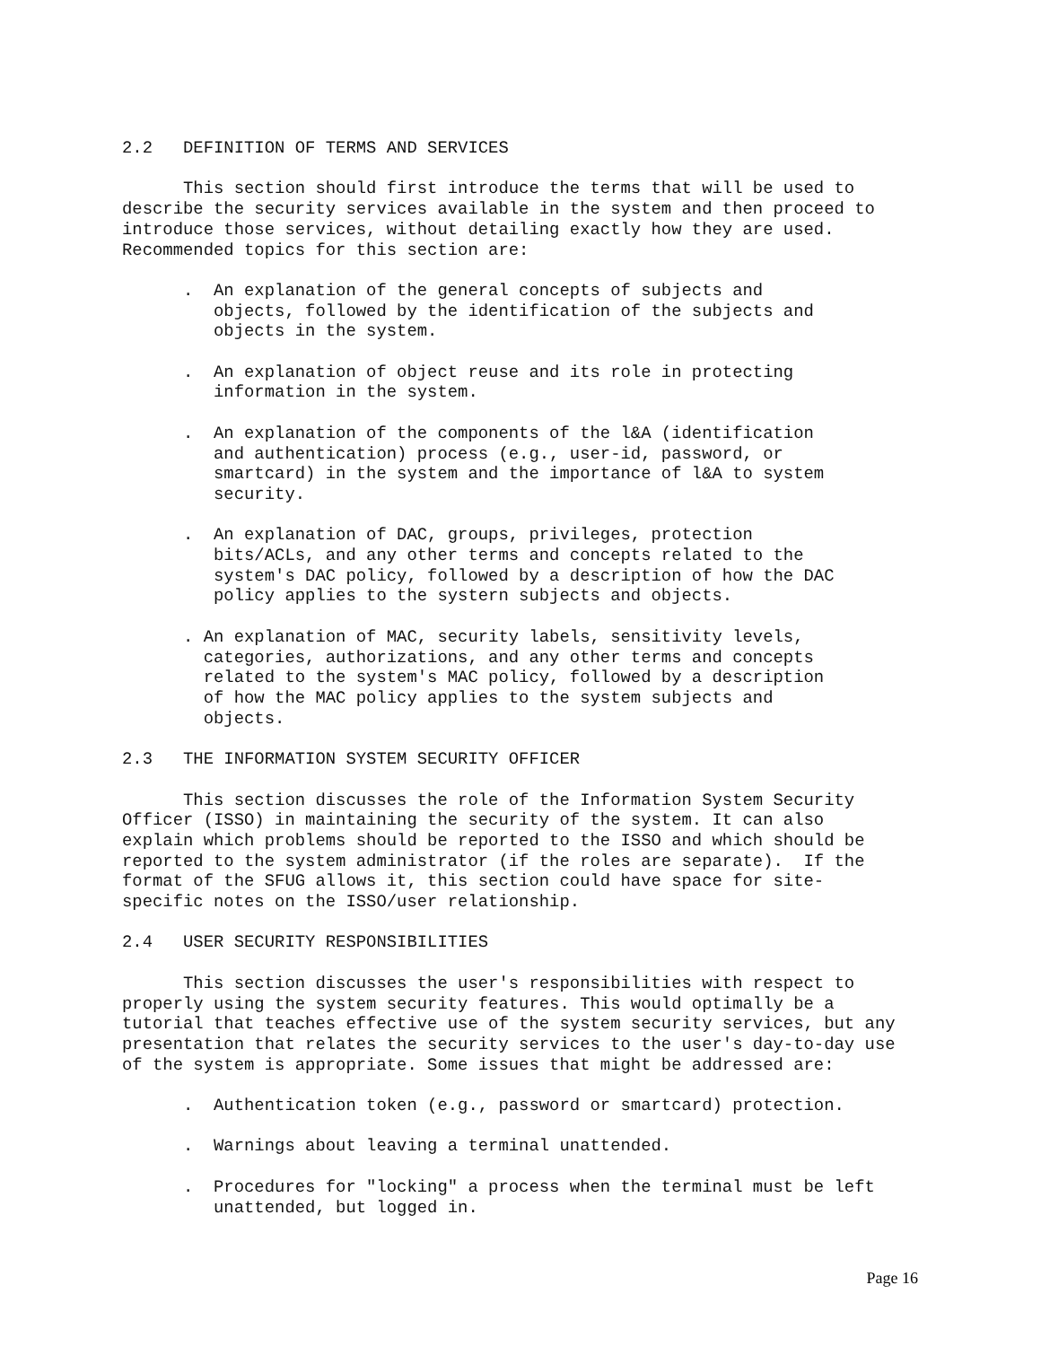2.2   DEFINITION OF TERMS AND SERVICES

      This section should first introduce the terms that will be used to
describe the security services available in the system and then proceed to
introduce those services, without detailing exactly how they are used.
Recommended topics for this section are:

      .  An explanation of the general concepts of subjects and
         objects, followed by the identification of the subjects and
         objects in the system.

      .  An explanation of object reuse and its role in protecting
         information in the system.

      .  An explanation of the components of the l&A (identification
         and authentication) process (e.g., user-id, password, or
         smartcard) in the system and the importance of l&A to system
         security.

      .  An explanation of DAC, groups, privileges, protection
         bits/ACLs, and any other terms and concepts related to the
         system's DAC policy, followed by a description of how the DAC
         policy applies to the systern subjects and objects.

      . An explanation of MAC, security labels, sensitivity levels,
        categories, authorizations, and any other terms and concepts
        related to the system's MAC policy, followed by a description
        of how the MAC policy applies to the system subjects and
        objects.

2.3   THE INFORMATION SYSTEM SECURITY OFFICER

      This section discusses the role of the Information System Security
Officer (ISSO) in maintaining the security of the system. It can also
explain which problems should be reported to the ISSO and which should be
reported to the system administrator (if the roles are separate).  If the
format of the SFUG allows it, this section could have space for site-
specific notes on the ISSO/user relationship.

2.4   USER SECURITY RESPONSIBILITIES

      This section discusses the user's responsibilities with respect to
properly using the system security features. This would optimally be a
tutorial that teaches effective use of the system security services, but any
presentation that relates the security services to the user's day-to-day use
of the system is appropriate. Some issues that might be addressed are:

      .  Authentication token (e.g., password or smartcard) protection.

      .  Warnings about leaving a terminal unattended.

      .  Procedures for "locking" a process when the terminal must be left
         unattended, but logged in.
Page 16